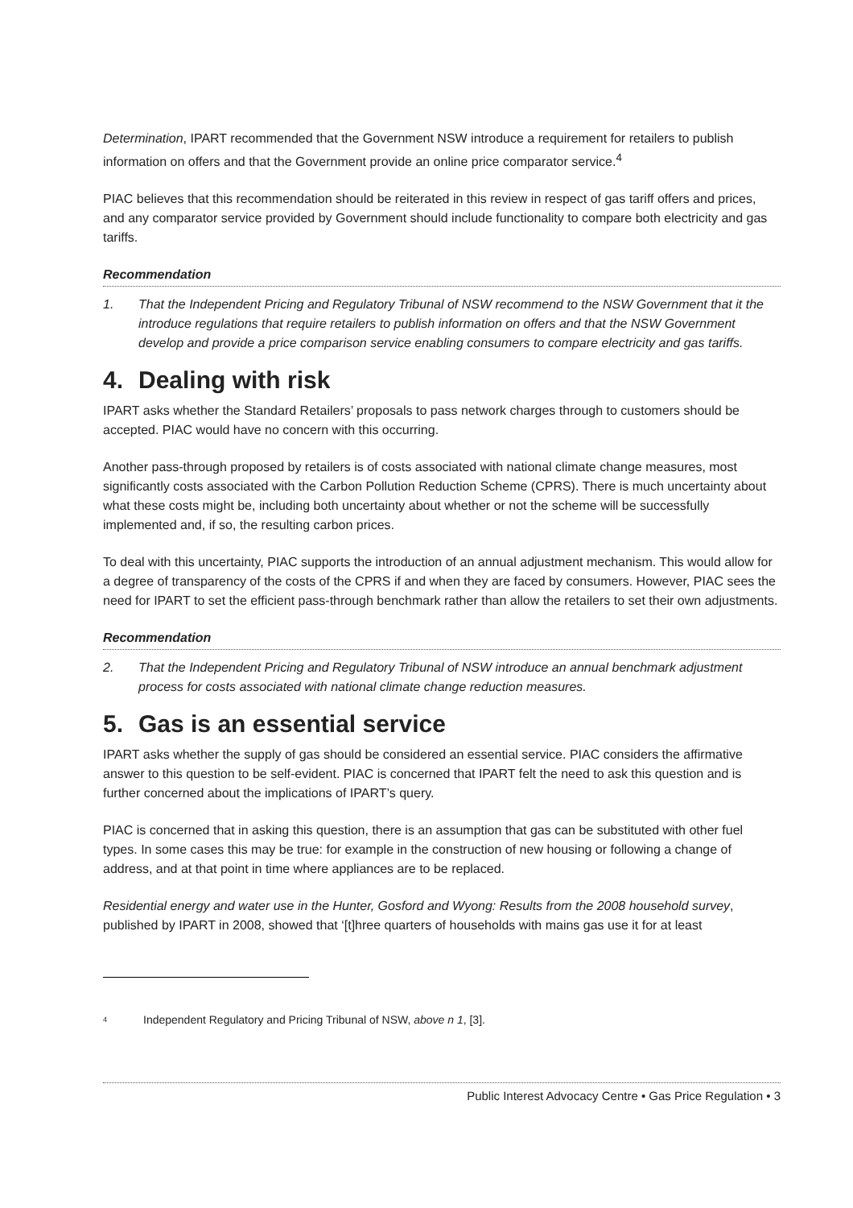Determination, IPART recommended that the Government NSW introduce a requirement for retailers to publish information on offers and that the Government provide an online price comparator service.<sup>4</sup>
PIAC believes that this recommendation should be reiterated in this review in respect of gas tariff offers and prices, and any comparator service provided by Government should include functionality to compare both electricity and gas tariffs.
Recommendation
1. That the Independent Pricing and Regulatory Tribunal of NSW recommend to the NSW Government that it the introduce regulations that require retailers to publish information on offers and that the NSW Government develop and provide a price comparison service enabling consumers to compare electricity and gas tariffs.
4. Dealing with risk
IPART asks whether the Standard Retailers’ proposals to pass network charges through to customers should be accepted. PIAC would have no concern with this occurring.
Another pass-through proposed by retailers is of costs associated with national climate change measures, most significantly costs associated with the Carbon Pollution Reduction Scheme (CPRS). There is much uncertainty about what these costs might be, including both uncertainty about whether or not the scheme will be successfully implemented and, if so, the resulting carbon prices.
To deal with this uncertainty, PIAC supports the introduction of an annual adjustment mechanism. This would allow for a degree of transparency of the costs of the CPRS if and when they are faced by consumers. However, PIAC sees the need for IPART to set the efficient pass-through benchmark rather than allow the retailers to set their own adjustments.
Recommendation
2. That the Independent Pricing and Regulatory Tribunal of NSW introduce an annual benchmark adjustment process for costs associated with national climate change reduction measures.
5. Gas is an essential service
IPART asks whether the supply of gas should be considered an essential service. PIAC considers the affirmative answer to this question to be self-evident. PIAC is concerned that IPART felt the need to ask this question and is further concerned about the implications of IPART’s query.
PIAC is concerned that in asking this question, there is an assumption that gas can be substituted with other fuel types. In some cases this may be true: for example in the construction of new housing or following a change of address, and at that point in time where appliances are to be replaced.
Residential energy and water use in the Hunter, Gosford and Wyong: Results from the 2008 household survey, published by IPART in 2008, showed that ‘[t]hree quarters of households with mains gas use it for at least
<sup>4</sup>
Independent Regulatory and Pricing Tribunal of NSW, above n 1, [3].
Public Interest Advocacy Centre • Gas Price Regulation • 3